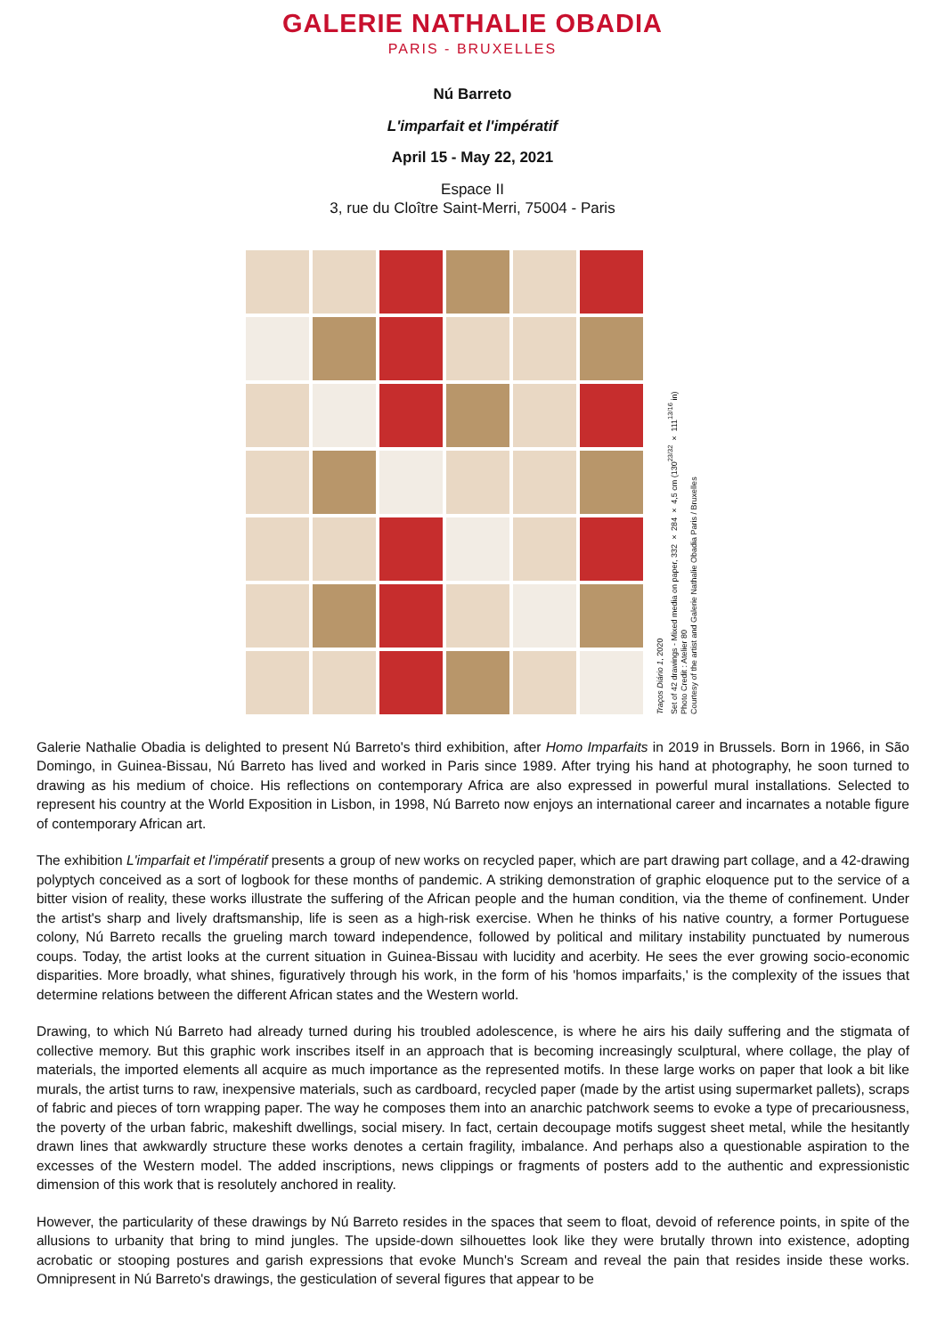GALERIE NATHALIE OBADIA
PARIS - BRUXELLES
Nú Barreto
L'imparfait et l'impératif
April 15 - May 22, 2021
Espace II
3, rue du Cloître Saint-Merri, 75004 - Paris
Traços Diário 1, 2020
Set of 42 drawings - Mixed media on paper, 332 × 284 × 4,5 cm (130<sup>23/32</sup> × 111<sup>13/16</sup> in)
Photo Credit : Atelier 80
Courtesy of the artist and Galerie Nathalie Obadia Paris / Bruxelles
Galerie Nathalie Obadia is delighted to present Nú Barreto's third exhibition, after Homo Imparfaits in 2019 in Brussels. Born in 1966, in São Domingo, in Guinea-Bissau, Nú Barreto has lived and worked in Paris since 1989. After trying his hand at photography, he soon turned to drawing as his medium of choice. His reflections on contemporary Africa are also expressed in powerful mural installations. Selected to represent his country at the World Exposition in Lisbon, in 1998, Nú Barreto now enjoys an international career and incarnates a notable figure of contemporary African art.
The exhibition L'imparfait et l'impératif presents a group of new works on recycled paper, which are part drawing part collage, and a 42-drawing polyptych conceived as a sort of logbook for these months of pandemic. A striking demonstration of graphic eloquence put to the service of a bitter vision of reality, these works illustrate the suffering of the African people and the human condition, via the theme of confinement. Under the artist's sharp and lively draftsmanship, life is seen as a high-risk exercise. When he thinks of his native country, a former Portuguese colony, Nú Barreto recalls the grueling march toward independence, followed by political and military instability punctuated by numerous coups. Today, the artist looks at the current situation in Guinea-Bissau with lucidity and acerbity. He sees the ever growing socio-economic disparities. More broadly, what shines, figuratively through his work, in the form of his 'homos imparfaits,' is the complexity of the issues that determine relations between the different African states and the Western world.
Drawing, to which Nú Barreto had already turned during his troubled adolescence, is where he airs his daily suffering and the stigmata of collective memory. But this graphic work inscribes itself in an approach that is becoming increasingly sculptural, where collage, the play of materials, the imported elements all acquire as much importance as the represented motifs. In these large works on paper that look a bit like murals, the artist turns to raw, inexpensive materials, such as cardboard, recycled paper (made by the artist using supermarket pallets), scraps of fabric and pieces of torn wrapping paper. The way he composes them into an anarchic patchwork seems to evoke a type of precariousness, the poverty of the urban fabric, makeshift dwellings, social misery. In fact, certain decoupage motifs suggest sheet metal, while the hesitantly drawn lines that awkwardly structure these works denotes a certain fragility, imbalance. And perhaps also a questionable aspiration to the excesses of the Western model. The added inscriptions, news clippings or fragments of posters add to the authentic and expressionistic dimension of this work that is resolutely anchored in reality.
However, the particularity of these drawings by Nú Barreto resides in the spaces that seem to float, devoid of reference points, in spite of the allusions to urbanity that bring to mind jungles. The upside-down silhouettes look like they were brutally thrown into existence, adopting acrobatic or stooping postures and garish expressions that evoke Munch's Scream and reveal the pain that resides inside these works. Omnipresent in Nú Barreto's drawings, the gesticulation of several figures that appear to be